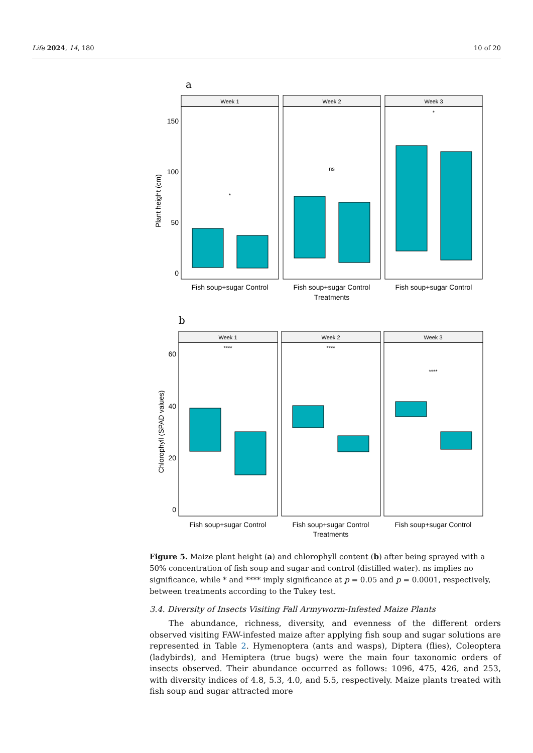Life 2024, 14, 180 10 of 20
a
Week 1
Week 2
Week 3
*
ns
*
150
100
50
0
Plant height (cm)
Fish soup+sugar Control
Fish soup+sugar Control
Fish soup+sugar Control
Treatments
b
Week 1
Week 2
Week 3
****
****
****
60
40
20
0
Chlorophyll (SPAD values)
Fish soup+sugar Control
Fish soup+sugar Control
Fish soup+sugar Control
Treatments
Figure 5. Maize plant height (a) and chlorophyll content (b) after being sprayed with a 50% concentration of fish soup and sugar and control (distilled water). ns implies no significance, while * and **** imply significance at p = 0.05 and p = 0.0001, respectively, between treatments according to the Tukey test.
3.4. Diversity of Insects Visiting Fall Armyworm-Infested Maize Plants
The abundance, richness, diversity, and evenness of the different orders observed visiting FAW-infested maize after applying fish soup and sugar solutions are represented in Table 2. Hymenoptera (ants and wasps), Diptera (flies), Coleoptera (ladybirds), and Hemiptera (true bugs) were the main four taxonomic orders of insects observed. Their abundance occurred as follows: 1096, 475, 426, and 253, with diversity indices of 4.8, 5.3, 4.0, and 5.5, respectively. Maize plants treated with fish soup and sugar attracted more